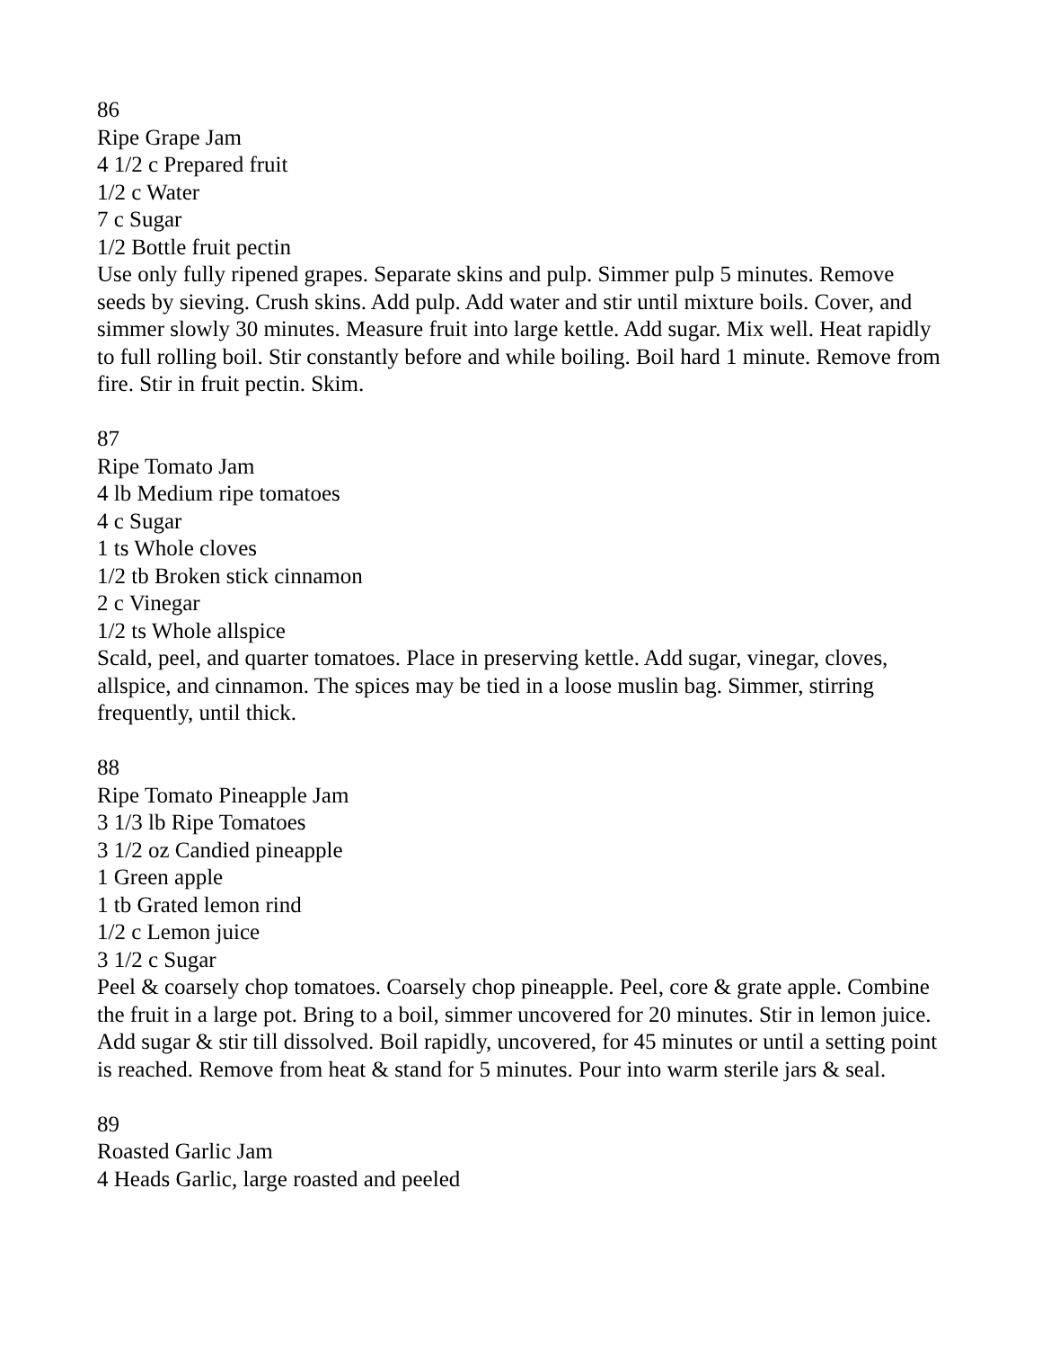86
Ripe Grape Jam
4 1/2 c Prepared fruit
1/2 c Water
7 c Sugar
1/2 Bottle fruit pectin
Use only fully ripened grapes. Separate skins and pulp. Simmer pulp 5 minutes. Remove seeds by sieving. Crush skins. Add pulp. Add water and stir until mixture boils. Cover, and simmer slowly 30 minutes. Measure fruit into large kettle. Add sugar. Mix well. Heat rapidly to full rolling boil. Stir constantly before and while boiling. Boil hard 1 minute. Remove from fire. Stir in fruit pectin. Skim.
87
Ripe Tomato Jam
4 lb Medium ripe tomatoes
4 c Sugar
1 ts Whole cloves
1/2 tb Broken stick cinnamon
2 c Vinegar
1/2 ts Whole allspice
Scald, peel, and quarter tomatoes. Place in preserving kettle. Add sugar, vinegar, cloves, allspice, and cinnamon. The spices may be tied in a loose muslin bag. Simmer, stirring frequently, until thick.
88
Ripe Tomato Pineapple Jam
3 1/3 lb Ripe Tomatoes
3 1/2 oz Candied pineapple
1 Green apple
1 tb Grated lemon rind
1/2 c Lemon juice
3 1/2 c Sugar
Peel & coarsely chop tomatoes. Coarsely chop pineapple. Peel, core & grate apple. Combine the fruit in a large pot. Bring to a boil, simmer uncovered for 20 minutes. Stir in lemon juice.
Add sugar & stir till dissolved. Boil rapidly, uncovered, for 45 minutes or until a setting point is reached. Remove from heat & stand for 5 minutes. Pour into warm sterile jars & seal.
89
Roasted Garlic Jam
4 Heads Garlic, large roasted and peeled